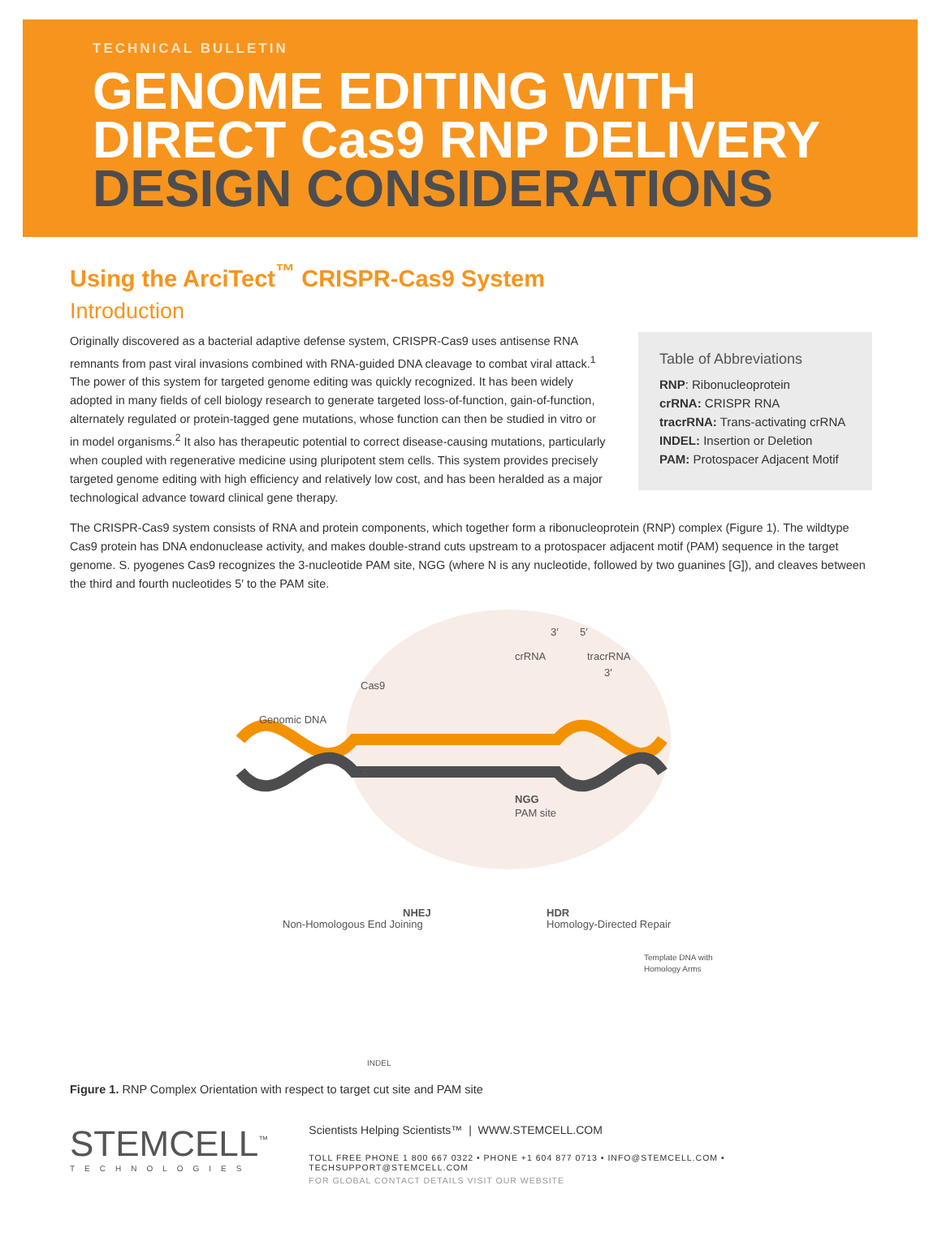TECHNICAL BULLETIN
GENOME EDITING WITH
DIRECT Cas9 RNP DELIVERY
DESIGN CONSIDERATIONS
Using the ArciTect<sup>™</sup> CRISPR-Cas9 System
Introduction
Originally discovered as a bacterial adaptive defense system, CRISPR-Cas9 uses antisense RNA remnants from past viral invasions combined with RNA-guided DNA cleavage to combat viral attack.<sup>1</sup> The power of this system for targeted genome editing was quickly recognized. It has been widely adopted in many fields of cell biology research to generate targeted loss-of-function, gain-of-function, alternately regulated or protein-tagged gene mutations, whose function can then be studied in vitro or in model organisms.<sup>2</sup> It also has therapeutic potential to correct disease-causing mutations, particularly when coupled with regenerative medicine using pluripotent stem cells. This system provides precisely targeted genome editing with high efficiency and relatively low cost, and has been heralded as a major technological advance toward clinical gene therapy.
Table of Abbreviations
RNP: Ribonucleoprotein
crRNA: CRISPR RNA
tracrRNA: Trans-activating crRNA
INDEL: Insertion or Deletion
PAM: Protospacer Adjacent Motif
The CRISPR-Cas9 system consists of RNA and protein components, which together form a ribonucleoprotein (RNP) complex (Figure 1). The wildtype Cas9 protein has DNA endonuclease activity, and makes double-strand cuts upstream to a protospacer adjacent motif (PAM) sequence in the target genome. S. pyogenes Cas9 recognizes the 3-nucleotide PAM site, NGG (where N is any nucleotide, followed by two guanines [G]), and cleaves between the third and fourth nucleotides 5′ to the PAM site.
Genomic DNA
Cas9
crRNA
tracrRNA
3′
5′
3′
5′
NGG
PAM site
NHEJ
Non-Homologous End Joining
HDR
Homology-Directed Repair
Template DNA with
Homology Arms
INDEL
Figure 1. RNP Complex Orientation with respect to target cut site and PAM site
STEMCELL<sup>™</sup>
TECHNOLOGIES
Scientists Helping Scientists™ | WWW.STEMCELL.COM
TOLL FREE PHONE 1 800 667 0322 • PHONE +1 604 877 0713 • INFO@STEMCELL.COM • TECHSUPPORT@STEMCELL.COM
FOR GLOBAL CONTACT DETAILS VISIT OUR WEBSITE